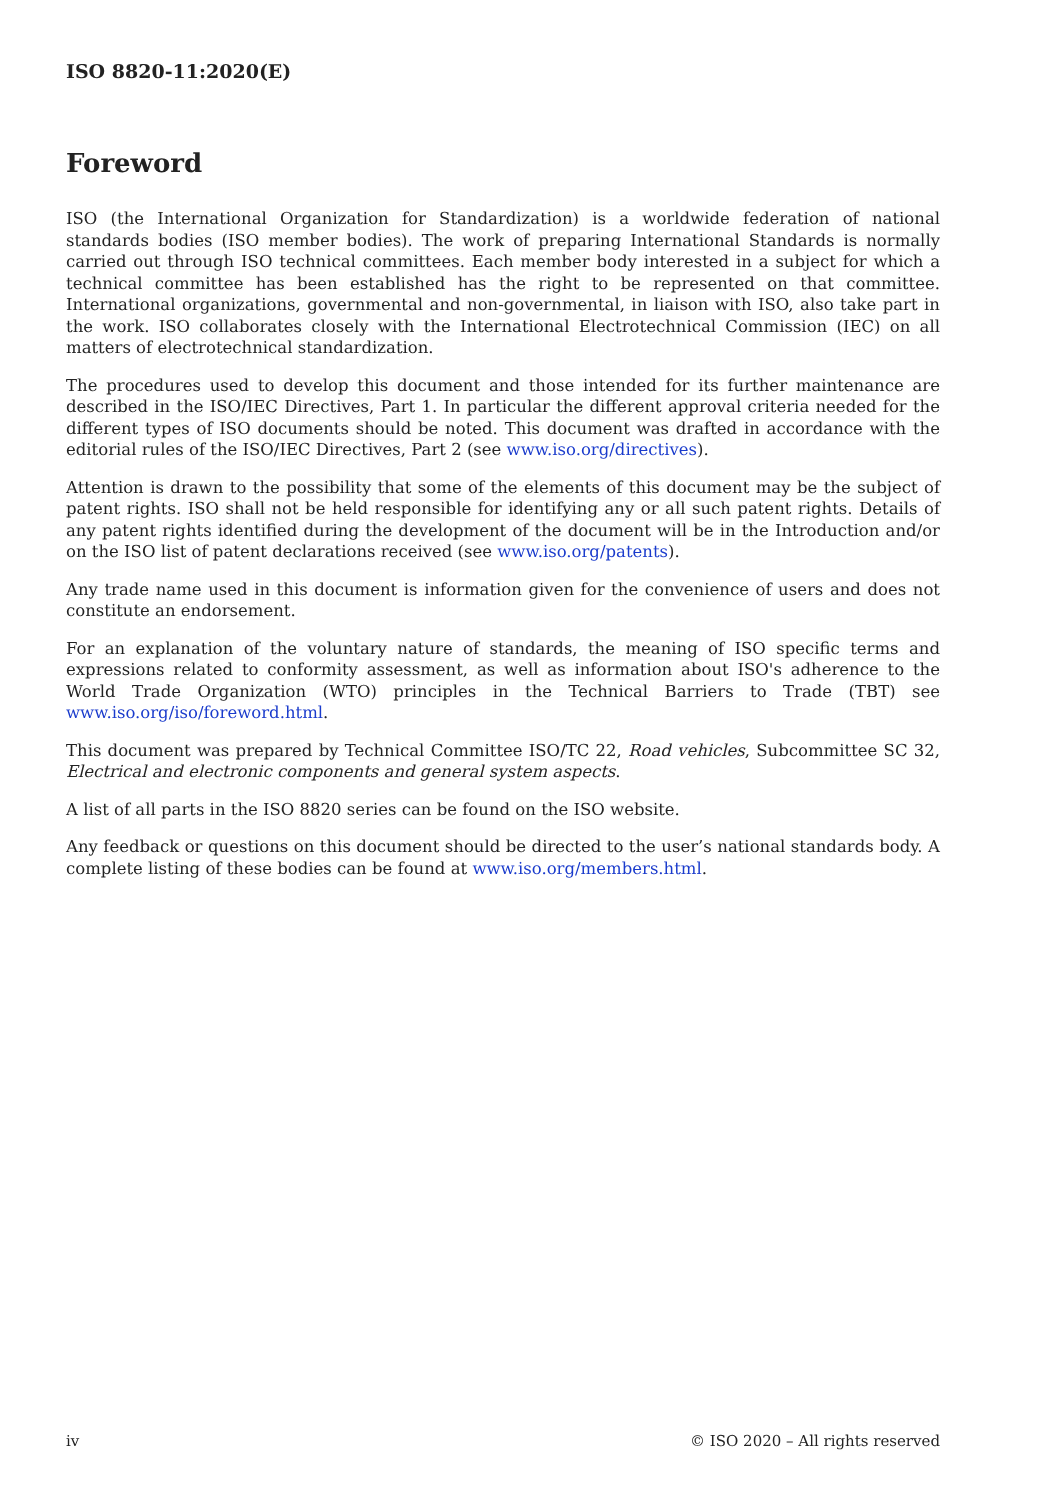ISO 8820-11:2020(E)
Foreword
ISO (the International Organization for Standardization) is a worldwide federation of national standards bodies (ISO member bodies). The work of preparing International Standards is normally carried out through ISO technical committees. Each member body interested in a subject for which a technical committee has been established has the right to be represented on that committee. International organizations, governmental and non-governmental, in liaison with ISO, also take part in the work. ISO collaborates closely with the International Electrotechnical Commission (IEC) on all matters of electrotechnical standardization.
The procedures used to develop this document and those intended for its further maintenance are described in the ISO/IEC Directives, Part 1. In particular the different approval criteria needed for the different types of ISO documents should be noted. This document was drafted in accordance with the editorial rules of the ISO/IEC Directives, Part 2 (see www.iso.org/directives).
Attention is drawn to the possibility that some of the elements of this document may be the subject of patent rights. ISO shall not be held responsible for identifying any or all such patent rights. Details of any patent rights identified during the development of the document will be in the Introduction and/or on the ISO list of patent declarations received (see www.iso.org/patents).
Any trade name used in this document is information given for the convenience of users and does not constitute an endorsement.
For an explanation of the voluntary nature of standards, the meaning of ISO specific terms and expressions related to conformity assessment, as well as information about ISO's adherence to the World Trade Organization (WTO) principles in the Technical Barriers to Trade (TBT) see www.iso.org/iso/foreword.html.
This document was prepared by Technical Committee ISO/TC 22, Road vehicles, Subcommittee SC 32, Electrical and electronic components and general system aspects.
A list of all parts in the ISO 8820 series can be found on the ISO website.
Any feedback or questions on this document should be directed to the user’s national standards body. A complete listing of these bodies can be found at www.iso.org/members.html.
iv © ISO 2020 – All rights reserved